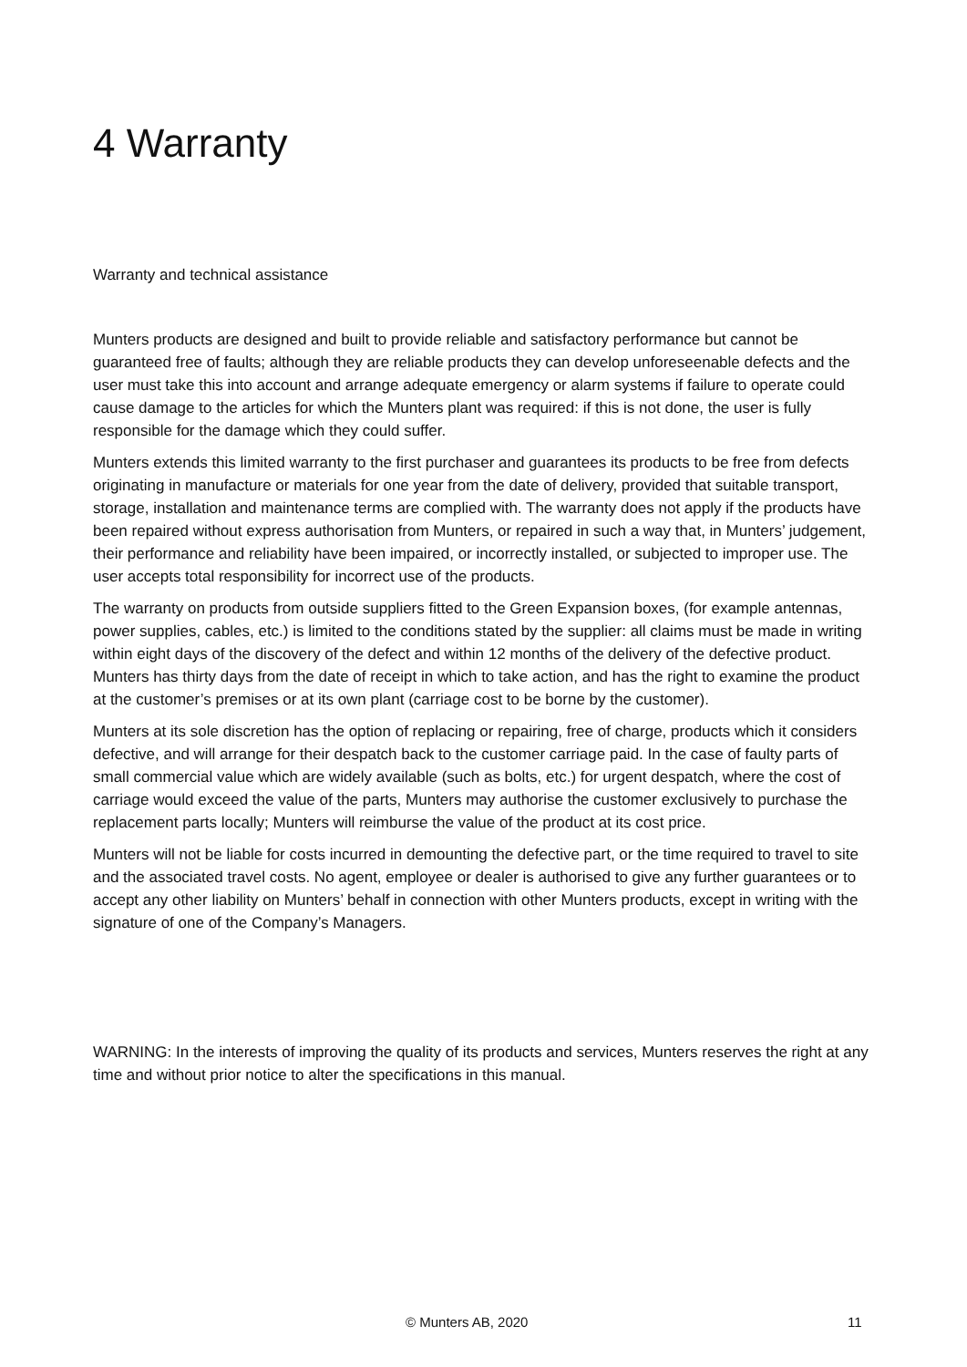4 Warranty
Warranty and technical assistance
Munters products are designed and built to provide reliable and satisfactory performance but cannot be guaranteed free of faults; although they are reliable products they can develop unforeseenable defects and the user must take this into account and arrange adequate emergency or alarm systems if failure to operate could cause damage to the articles for which the Munters plant was required: if this is not done, the user is fully responsible for the damage which they could suffer.
Munters extends this limited warranty to the first purchaser and guarantees its products to be free from defects originating in manufacture or materials for one year from the date of delivery, provided that suitable transport, storage, installation and maintenance terms are complied with. The warranty does not apply if the products have been repaired without express authorisation from Munters, or repaired in such a way that, in Munters’ judgement, their performance and reliability have been impaired, or incorrectly installed, or subjected to improper use. The user accepts total responsibility for incorrect use of the products.
The warranty on products from outside suppliers fitted to the Green Expansion boxes, (for example antennas, power supplies, cables, etc.) is limited to the conditions stated by the supplier: all claims must be made in writing within eight days of the discovery of the defect and within 12 months of the delivery of the defective product. Munters has thirty days from the date of receipt in which to take action, and has the right to examine the product at the customer’s premises or at its own plant (carriage cost to be borne by the customer).
Munters at its sole discretion has the option of replacing or repairing, free of charge, products which it considers defective, and will arrange for their despatch back to the customer carriage paid. In the case of faulty parts of small commercial value which are widely available (such as bolts, etc.) for urgent despatch, where the cost of carriage would exceed the value of the parts, Munters may authorise the customer exclusively to purchase the replacement parts locally; Munters will reimburse the value of the product at its cost price.
Munters will not be liable for costs incurred in demounting the defective part, or the time required to travel to site and the associated travel costs. No agent, employee or dealer is authorised to give any further guarantees or to accept any other liability on Munters’ behalf in connection with other Munters products, except in writing with the signature of one of the Company’s Managers.
WARNING: In the interests of improving the quality of its products and services, Munters reserves the right at any time and without prior notice to alter the specifications in this manual.
© Munters AB, 2020 11